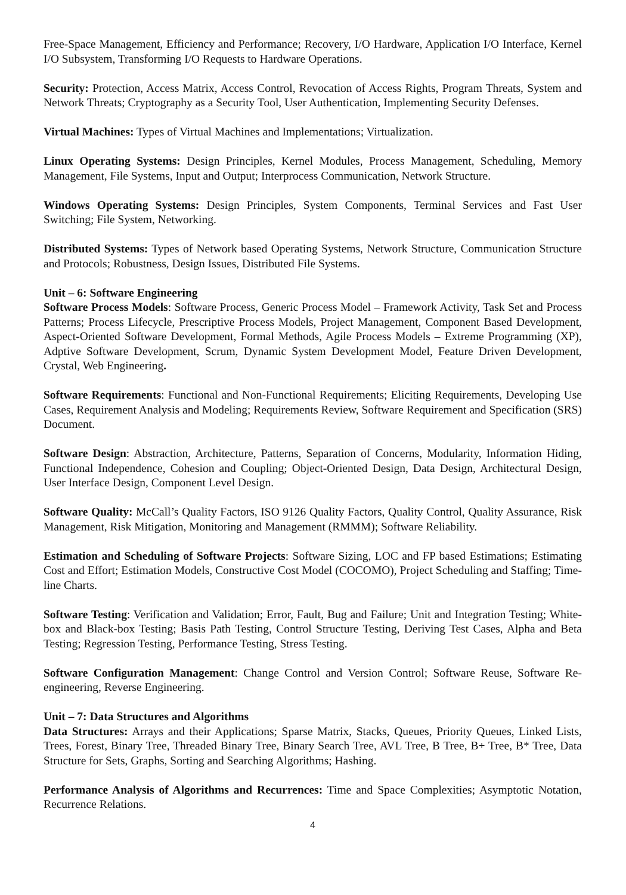Free-Space Management, Efficiency and Performance; Recovery, I/O Hardware, Application I/O Interface, Kernel I/O Subsystem, Transforming I/O Requests to Hardware Operations.
Security: Protection, Access Matrix, Access Control, Revocation of Access Rights, Program Threats, System and Network Threats; Cryptography as a Security Tool, User Authentication, Implementing Security Defenses.
Virtual Machines: Types of Virtual Machines and Implementations; Virtualization.
Linux Operating Systems: Design Principles, Kernel Modules, Process Management, Scheduling, Memory Management, File Systems, Input and Output; Interprocess Communication, Network Structure.
Windows Operating Systems: Design Principles, System Components, Terminal Services and Fast User Switching; File System, Networking.
Distributed Systems: Types of Network based Operating Systems, Network Structure, Communication Structure and Protocols; Robustness, Design Issues, Distributed File Systems.
Unit – 6: Software Engineering
Software Process Models: Software Process, Generic Process Model – Framework Activity, Task Set and Process Patterns; Process Lifecycle, Prescriptive Process Models, Project Management, Component Based Development, Aspect-Oriented Software Development, Formal Methods, Agile Process Models – Extreme Programming (XP), Adptive Software Development, Scrum, Dynamic System Development Model, Feature Driven Development, Crystal, Web Engineering.
Software Requirements: Functional and Non-Functional Requirements; Eliciting Requirements, Developing Use Cases, Requirement Analysis and Modeling; Requirements Review, Software Requirement and Specification (SRS) Document.
Software Design: Abstraction, Architecture, Patterns, Separation of Concerns, Modularity, Information Hiding, Functional Independence, Cohesion and Coupling; Object-Oriented Design, Data Design, Architectural Design, User Interface Design, Component Level Design.
Software Quality: McCall’s Quality Factors, ISO 9126 Quality Factors, Quality Control, Quality Assurance, Risk Management, Risk Mitigation, Monitoring and Management (RMMM); Software Reliability.
Estimation and Scheduling of Software Projects: Software Sizing, LOC and FP based Estimations; Estimating Cost and Effort; Estimation Models, Constructive Cost Model (COCOMO), Project Scheduling and Staffing; Time-line Charts.
Software Testing: Verification and Validation; Error, Fault, Bug and Failure; Unit and Integration Testing; White-box and Black-box Testing; Basis Path Testing, Control Structure Testing, Deriving Test Cases, Alpha and Beta Testing; Regression Testing, Performance Testing, Stress Testing.
Software Configuration Management: Change Control and Version Control; Software Reuse, Software Re-engineering, Reverse Engineering.
Unit – 7: Data Structures and Algorithms
Data Structures: Arrays and their Applications; Sparse Matrix, Stacks, Queues, Priority Queues, Linked Lists, Trees, Forest, Binary Tree, Threaded Binary Tree, Binary Search Tree, AVL Tree, B Tree, B+ Tree, B* Tree, Data Structure for Sets, Graphs, Sorting and Searching Algorithms; Hashing.
Performance Analysis of Algorithms and Recurrences: Time and Space Complexities; Asymptotic Notation, Recurrence Relations.
4